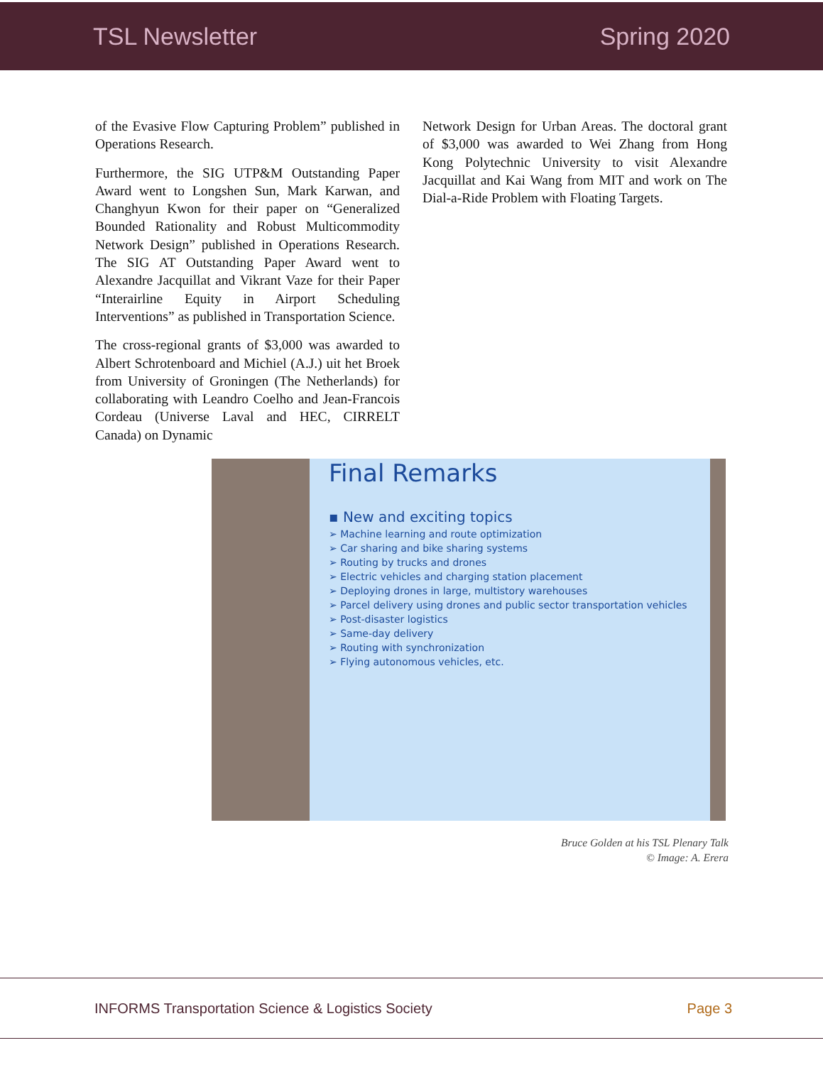TSL Newsletter Spring 2020
of the Evasive Flow Capturing Problem” published in Operations Research.
Furthermore, the SIG UTP&M Outstanding Paper Award went to Longshen Sun, Mark Karwan, and Changhyun Kwon for their paper on “Generalized Bounded Rationality and Robust Multicommodity Network Design” published in Operations Research. The SIG AT Outstanding Paper Award went to Alexandre Jacquillat and Vikrant Vaze for their Paper “Interairline Equity in Airport Scheduling Interventions” as published in Transportation Science.
The cross-regional grants of $3,000 was awarded to Albert Schrotenboard and Michiel (A.J.) uit het Broek from University of Groningen (The Netherlands) for collaborating with Leandro Coelho and Jean-Francois Cordeau (Universe Laval and HEC, CIRRELT Canada) on Dynamic
Network Design for Urban Areas. The doctoral grant of $3,000 was awarded to Wei Zhang from Hong Kong Polytechnic University to visit Alexandre Jacquillat and Kai Wang from MIT and work on The Dial-a-Ride Problem with Floating Targets.
Final Remarks
▪ New and exciting topics
➢ Machine learning and route optimization
➢ Car sharing and bike sharing systems
➢ Routing by trucks and drones
➢ Electric vehicles and charging station placement
➢ Deploying drones in large, multistory warehouses
➢ Parcel delivery using drones and public sector transportation vehicles
➢ Post-disaster logistics
➢ Same-day delivery
➢ Routing with synchronization
➢ Flying autonomous vehicles, etc.
Bruce Golden at his TSL Plenary Talk
© Image: A. Erera
INFORMS Transportation Science & Logistics Society Page 3